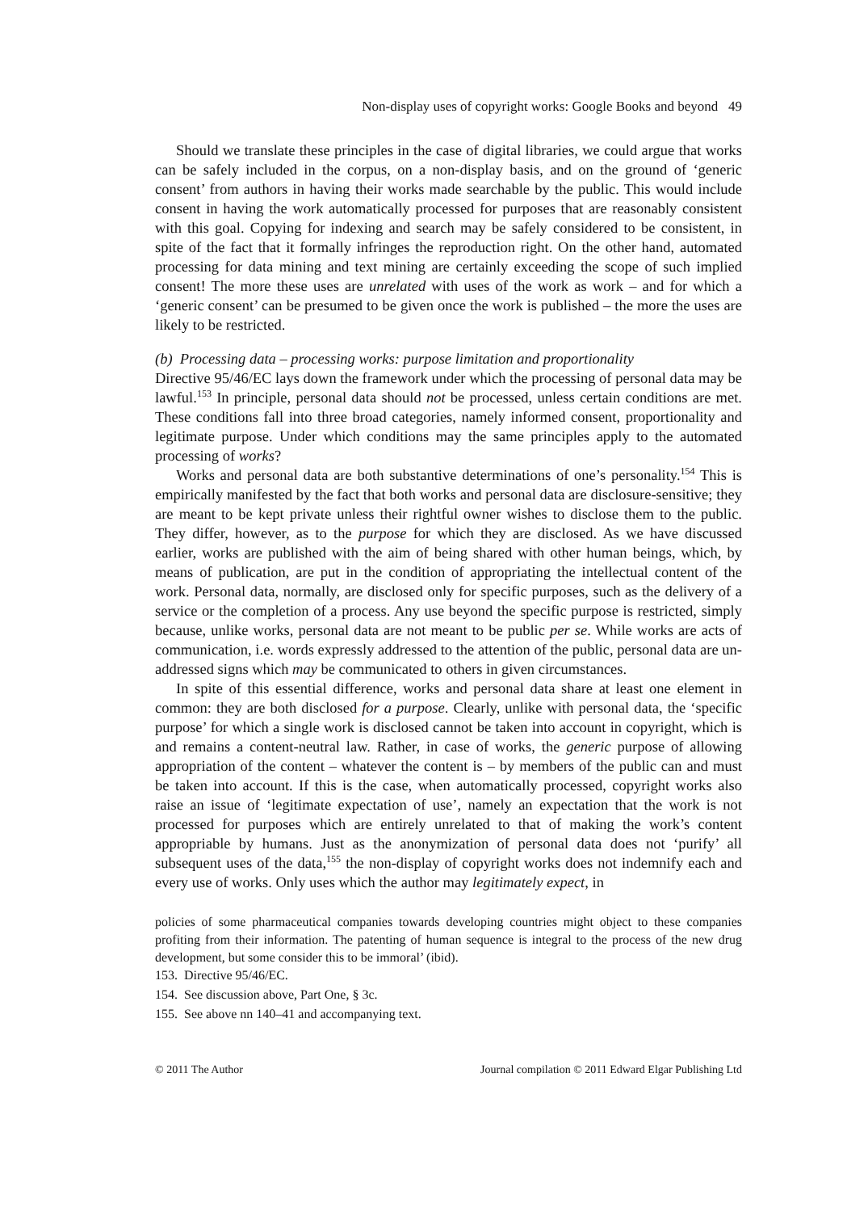Non-display uses of copyright works: Google Books and beyond 49
Should we translate these principles in the case of digital libraries, we could argue that works can be safely included in the corpus, on a non-display basis, and on the ground of ‘generic consent’ from authors in having their works made searchable by the public. This would include consent in having the work automatically processed for purposes that are reasonably consistent with this goal. Copying for indexing and search may be safely considered to be consistent, in spite of the fact that it formally infringes the reproduction right. On the other hand, automated processing for data mining and text mining are certainly exceeding the scope of such implied consent! The more these uses are unrelated with uses of the work as work – and for which a ‘generic consent’ can be presumed to be given once the work is published – the more the uses are likely to be restricted.
(b) Processing data – processing works: purpose limitation and proportionality
Directive 95/46/EC lays down the framework under which the processing of personal data may be lawful.<sup>153</sup> In principle, personal data should not be processed, unless certain conditions are met. These conditions fall into three broad categories, namely informed consent, proportionality and legitimate purpose. Under which conditions may the same principles apply to the automated processing of works?
Works and personal data are both substantive determinations of one’s personality.<sup>154</sup> This is empirically manifested by the fact that both works and personal data are disclosure-sensitive; they are meant to be kept private unless their rightful owner wishes to disclose them to the public. They differ, however, as to the purpose for which they are disclosed. As we have discussed earlier, works are published with the aim of being shared with other human beings, which, by means of publication, are put in the condition of appropriating the intellectual content of the work. Personal data, normally, are disclosed only for specific purposes, such as the delivery of a service or the completion of a process. Any use beyond the specific purpose is restricted, simply because, unlike works, personal data are not meant to be public per se. While works are acts of communication, i.e. words expressly addressed to the attention of the public, personal data are un-addressed signs which may be communicated to others in given circumstances.
In spite of this essential difference, works and personal data share at least one element in common: they are both disclosed for a purpose. Clearly, unlike with personal data, the ‘specific purpose’ for which a single work is disclosed cannot be taken into account in copyright, which is and remains a content-neutral law. Rather, in case of works, the generic purpose of allowing appropriation of the content – whatever the content is – by members of the public can and must be taken into account. If this is the case, when automatically processed, copyright works also raise an issue of ‘legitimate expectation of use’, namely an expectation that the work is not processed for purposes which are entirely unrelated to that of making the work’s content appropriable by humans. Just as the anonymization of personal data does not ‘purify’ all subsequent uses of the data,<sup>155</sup> the non-display of copyright works does not indemnify each and every use of works. Only uses which the author may legitimately expect, in
policies of some pharmaceutical companies towards developing countries might object to these companies profiting from their information. The patenting of human sequence is integral to the process of the new drug development, but some consider this to be immoral’ (ibid).
153. Directive 95/46/EC.
154. See discussion above, Part One, § 3c.
155. See above nn 140–41 and accompanying text.
© 2011 The Author Journal compilation © 2011 Edward Elgar Publishing Ltd